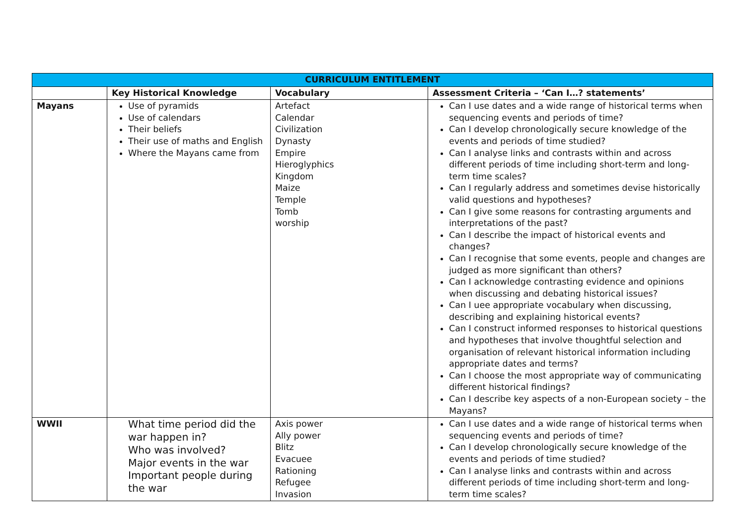| CURRICULUM ENTITLEMENT | | | |
| --- | --- | --- | --- |
| | Key Historical Knowledge | Vocabulary | Assessment Criteria – ‘Can I…? statements’ |
| Mayans | Use of pyramids Use of calendars Their beliefs Their use of maths and English Where the Mayans came from | Artefact Calendar Civilization Dynasty Empire Hieroglyphics Kingdom Maize Temple Tomb worship | Can I use dates and a wide range of historical terms when sequencing events and periods of time? Can I develop chronologically secure knowledge of the events and periods of time studied? Can I analyse links and contrasts within and across different periods of time including short-term and long-term time scales? Can I regularly address and sometimes devise historically valid questions and hypotheses? Can I give some reasons for contrasting arguments and interpretations of the past? Can I describe the impact of historical events and changes? Can I recognise that some events, people and changes are judged as more significant than others? Can I acknowledge contrasting evidence and opinions when discussing and debating historical issues? Can I uee appropriate vocabulary when discussing, describing and explaining historical events? Can I construct informed responses to historical questions and hypotheses that involve thoughtful selection and organisation of relevant historical information including appropriate dates and terms? Can I choose the most appropriate way of communicating different historical findings? Can I describe key aspects of a non-European society – the Mayans? |
| WWII | What time period did the war happen in? Who was involved? Major events in the war Important people during the war | Axis power Ally power Blitz Evacuee Rationing Refugee Invasion | Can I use dates and a wide range of historical terms when sequencing events and periods of time? Can I develop chronologically secure knowledge of the events and periods of time studied? Can I analyse links and contrasts within and across different periods of time including short-term and long-term time scales? |